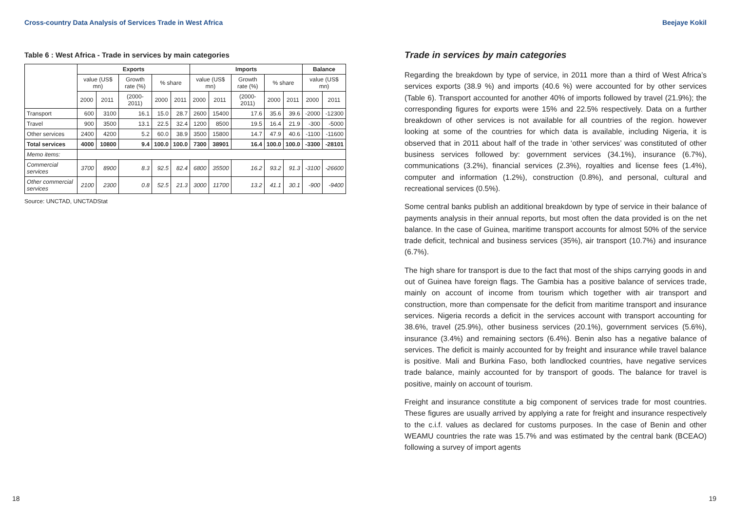Cross-country Data Analysis of Services Trade in West Africa
Table 6 : West Africa - Trade in services by main categories
| | Exports | | | | | Imports | | | | | Balance | |
| --- | --- | --- | --- | --- | --- | --- | --- | --- | --- | --- | --- | --- |
| | value (US$ mn) | | Growth rate (%) | % share | | value (US$ mn) | | Growth rate (%) | % share | | value (US$ mn) | |
| | 2000 | 2011 | (2000-2011) | 2000 | 2011 | 2000 | 2011 | (2000-2011) | 2000 | 2011 | 2000 | 2011 |
| Transport | 600 | 3100 | 16.1 | 15.0 | 28.7 | 2600 | 15400 | 17.6 | 35.6 | 39.6 | -2000 | -12300 |
| Travel | 900 | 3500 | 13.1 | 22.5 | 32.4 | 1200 | 8500 | 19.5 | 16.4 | 21.9 | -300 | -5000 |
| Other services | 2400 | 4200 | 5.2 | 60.0 | 38.9 | 3500 | 15800 | 14.7 | 47.9 | 40.6 | -1100 | -11600 |
| Total services | 4000 | 10800 | 9.4 | 100.0 | 100.0 | 7300 | 38901 | 16.4 | 100.0 | 100.0 | -3300 | -28101 |
| Memo items: | | | | | | | | | | | | |
| Commercial services | 3700 | 8900 | 8.3 | 92.5 | 82.4 | 6800 | 35500 | 16.2 | 93.2 | 91.3 | -3100 | -26600 |
| Other commercial services | 2100 | 2300 | 0.8 | 52.5 | 21.3 | 3000 | 11700 | 13.2 | 41.1 | 30.1 | -900 | -9400 |
Source: UNCTAD, UNCTADStat
18
Beejaye Kokil
Trade in services by main categories
Regarding the breakdown by type of service, in 2011 more than a third of West Africa’s services exports (38.9 %) and imports (40.6 %) were accounted for by other services (Table 6). Transport accounted for another 40% of imports followed by travel (21.9%); the corresponding figures for exports were 15% and 22.5% respectively. Data on a further breakdown of other services is not available for all countries of the region. however looking at some of the countries for which data is available, including Nigeria, it is observed that in 2011 about half of the trade in ‘other services’ was constituted of other business services followed by: government services (34.1%), insurance (6.7%), communications (3.2%), financial services (2.3%), royalties and license fees (1.4%), computer and information (1.2%), construction (0.8%), and personal, cultural and recreational services (0.5%).
Some central banks publish an additional breakdown by type of service in their balance of payments analysis in their annual reports, but most often the data provided is on the net balance. In the case of Guinea, maritime transport accounts for almost 50% of the service trade deficit, technical and business services (35%), air transport (10.7%) and insurance (6.7%).
The high share for transport is due to the fact that most of the ships carrying goods in and out of Guinea have foreign flags. The Gambia has a positive balance of services trade, mainly on account of income from tourism which together with air transport and construction, more than compensate for the deficit from maritime transport and insurance services. Nigeria records a deficit in the services account with transport accounting for 38.6%, travel (25.9%), other business services (20.1%), government services (5.6%), insurance (3.4%) and remaining sectors (6.4%). Benin also has a negative balance of services. The deficit is mainly accounted for by freight and insurance while travel balance is positive. Mali and Burkina Faso, both landlocked countries, have negative services trade balance, mainly accounted for by transport of goods. The balance for travel is positive, mainly on account of tourism.
Freight and insurance constitute a big component of services trade for most countries. These figures are usually arrived by applying a rate for freight and insurance respectively to the c.i.f. values as declared for customs purposes. In the case of Benin and other WEAMU countries the rate was 15.7% and was estimated by the central bank (BCEAO) following a survey of import agents
19